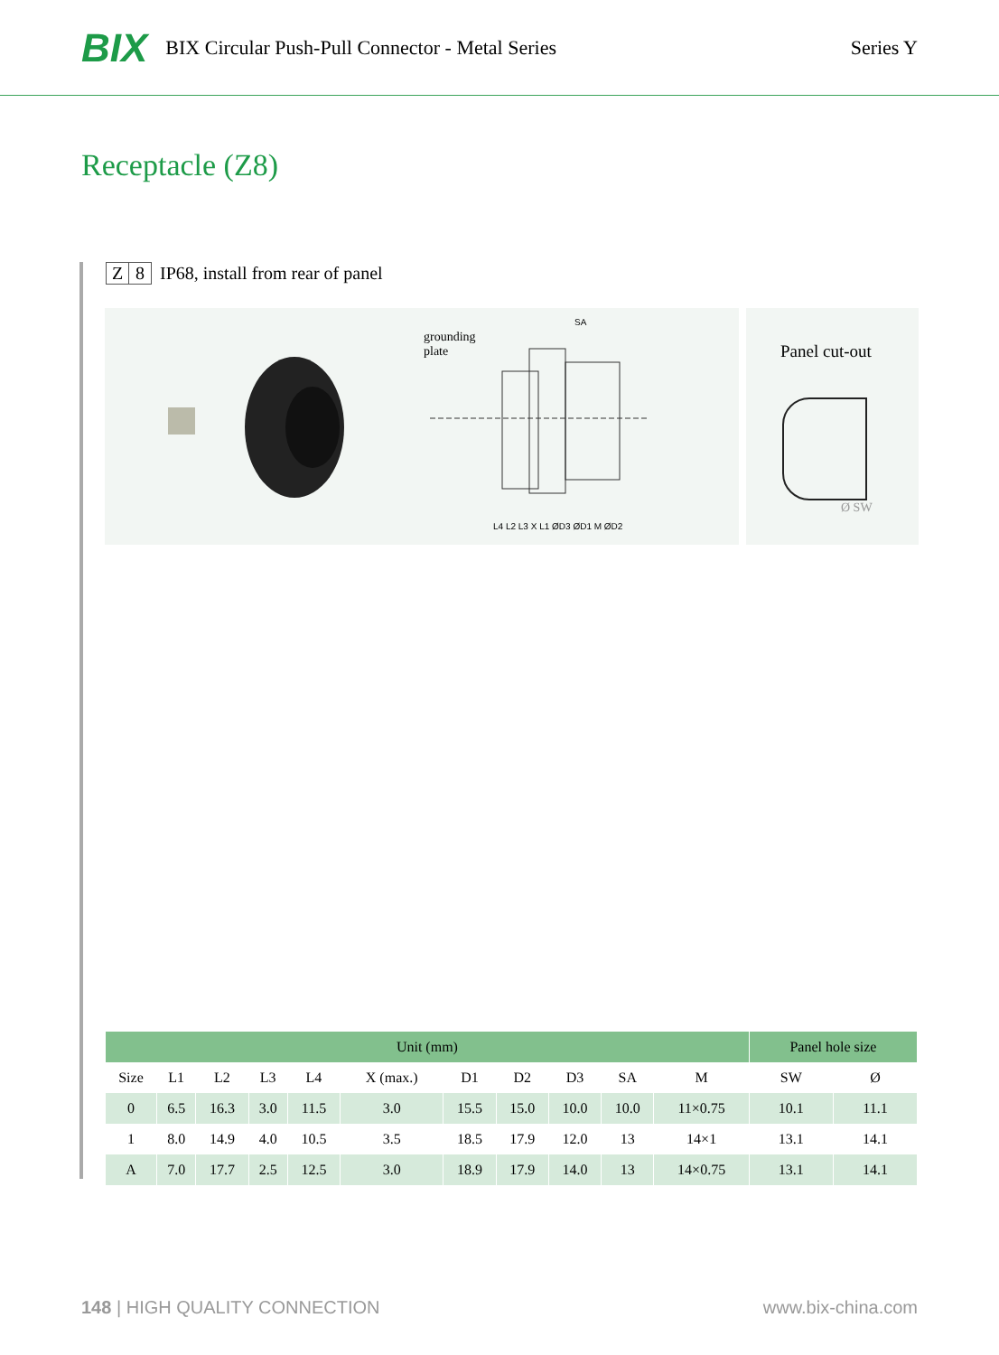BIX BIX Circular Push-Pull Connector - Metal Series Series Y
Receptacle (Z8)
Z 8 IP68, install from rear of panel
grounding
plate
SA
L4 L2 L3 X L1 ØD3 ØD1 M ØD2
Panel cut-out
Ø SW
| Unit (mm) | | | | | | | | | | | Panel hole size | |
| --- | --- | --- | --- | --- | --- | --- | --- | --- | --- | --- | --- | --- |
| Size | L1 | L2 | L3 | L4 | X (max.) | D1 | D2 | D3 | SA | M | SW | Ø |
| 0 | 6.5 | 16.3 | 3.0 | 11.5 | 3.0 | 15.5 | 15.0 | 10.0 | 10.0 | 11×0.75 | 10.1 | 11.1 |
| 1 | 8.0 | 14.9 | 4.0 | 10.5 | 3.5 | 18.5 | 17.9 | 12.0 | 13 | 14×1 | 13.1 | 14.1 |
| A | 7.0 | 17.7 | 2.5 | 12.5 | 3.0 | 18.9 | 17.9 | 14.0 | 13 | 14×0.75 | 13.1 | 14.1 |
148 | HIGH QUALITY CONNECTION www.bix-china.com